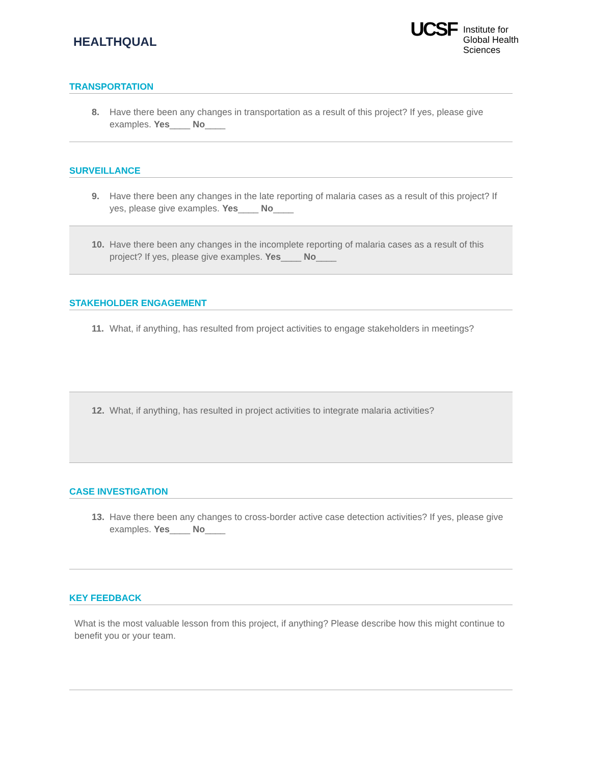HEALTHQUAL
UCSF
Institute for
Global Health
Sciences
TRANSPORTATION
8. Have there been any changes in transportation as a result of this project? If yes, please give examples. Yes____ No____
SURVEILLANCE
9. Have there been any changes in the late reporting of malaria cases as a result of this project? If yes, please give examples. Yes____ No____
10. Have there been any changes in the incomplete reporting of malaria cases as a result of this project? If yes, please give examples. Yes____ No____
STAKEHOLDER ENGAGEMENT
11. What, if anything, has resulted from project activities to engage stakeholders in meetings?
12. What, if anything, has resulted in project activities to integrate malaria activities?
CASE INVESTIGATION
13. Have there been any changes to cross-border active case detection activities? If yes, please give examples. Yes____ No____
KEY FEEDBACK
What is the most valuable lesson from this project, if anything? Please describe how this might continue to benefit you or your team.